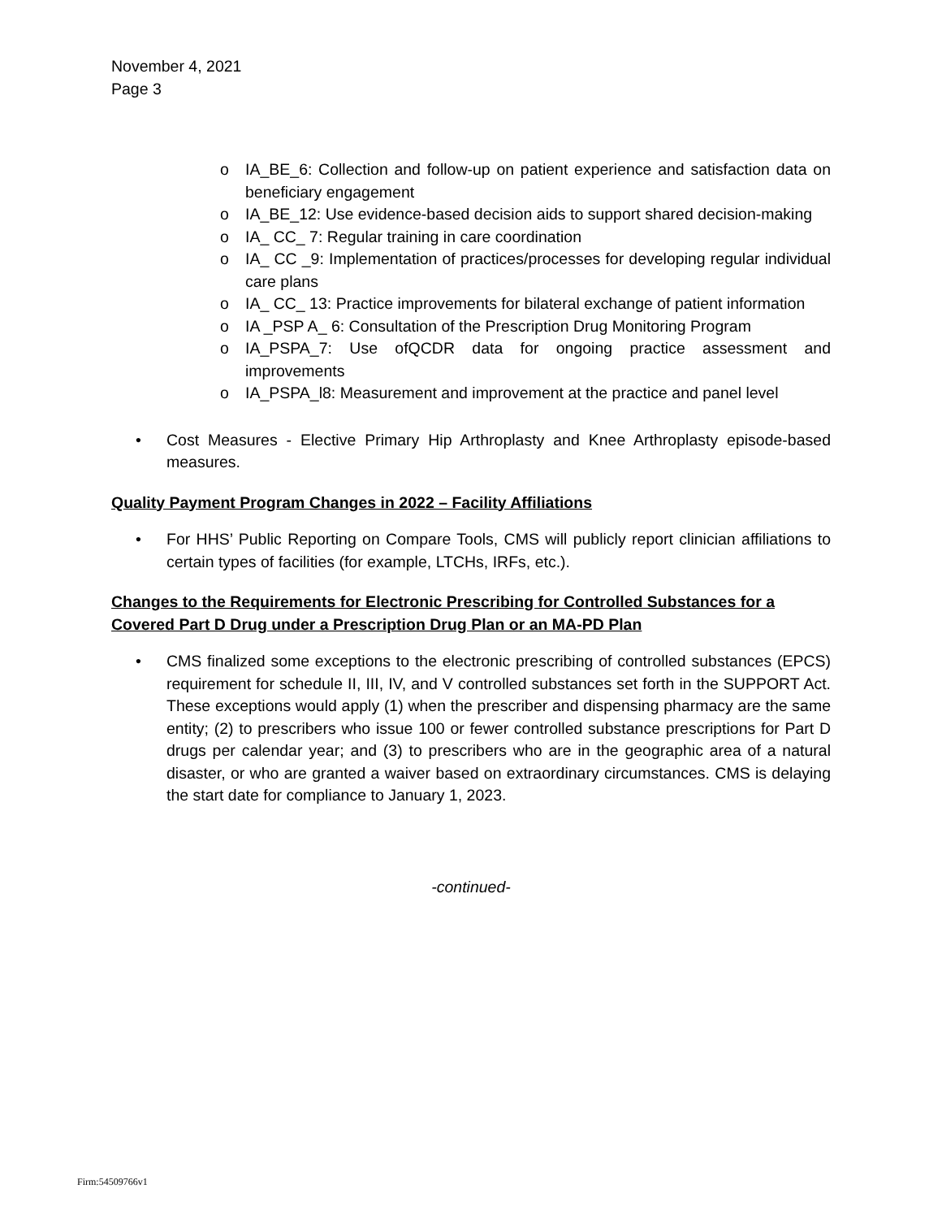November 4, 2021
Page 3
o IA_BE_6: Collection and follow-up on patient experience and satisfaction data on beneficiary engagement
o IA_BE_12: Use evidence-based decision aids to support shared decision-making
o IA_ CC_ 7: Regular training in care coordination
o IA_ CC _9: Implementation of practices/processes for developing regular individual care plans
o IA_ CC_ 13: Practice improvements for bilateral exchange of patient information
o IA _PSP A_ 6: Consultation of the Prescription Drug Monitoring Program
o IA_PSPA_7: Use ofQCDR data for ongoing practice assessment and improvements
o IA_PSPA_l8: Measurement and improvement at the practice and panel level
• Cost Measures - Elective Primary Hip Arthroplasty and Knee Arthroplasty episode-based measures.
Quality Payment Program Changes in 2022 – Facility Affiliations
• For HHS’ Public Reporting on Compare Tools, CMS will publicly report clinician affiliations to certain types of facilities (for example, LTCHs, IRFs, etc.).
Changes to the Requirements for Electronic Prescribing for Controlled Substances for a Covered Part D Drug under a Prescription Drug Plan or an MA-PD Plan
• CMS finalized some exceptions to the electronic prescribing of controlled substances (EPCS) requirement for schedule II, III, IV, and V controlled substances set forth in the SUPPORT Act. These exceptions would apply (1) when the prescriber and dispensing pharmacy are the same entity; (2) to prescribers who issue 100 or fewer controlled substance prescriptions for Part D drugs per calendar year; and (3) to prescribers who are in the geographic area of a natural disaster, or who are granted a waiver based on extraordinary circumstances. CMS is delaying the start date for compliance to January 1, 2023.
-continued-
Firm:54509766v1